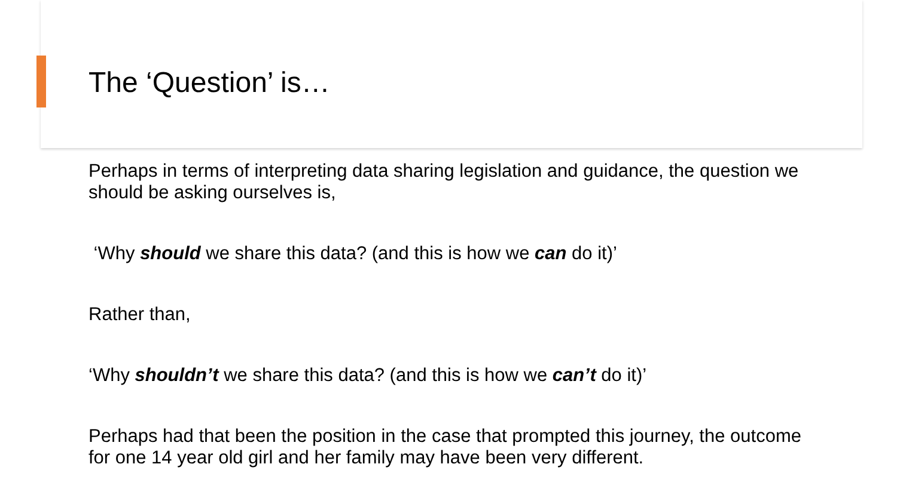The ‘Question’ is…
Perhaps in terms of interpreting data sharing legislation and guidance, the question we should be asking ourselves is,
‘Why should we share this data? (and this is how we can do it)’
Rather than,
‘Why shouldn’t we share this data? (and this is how we can’t do it)’
Perhaps had that been the position in the case that prompted this journey, the outcome for one 14 year old girl and her family may have been very different.